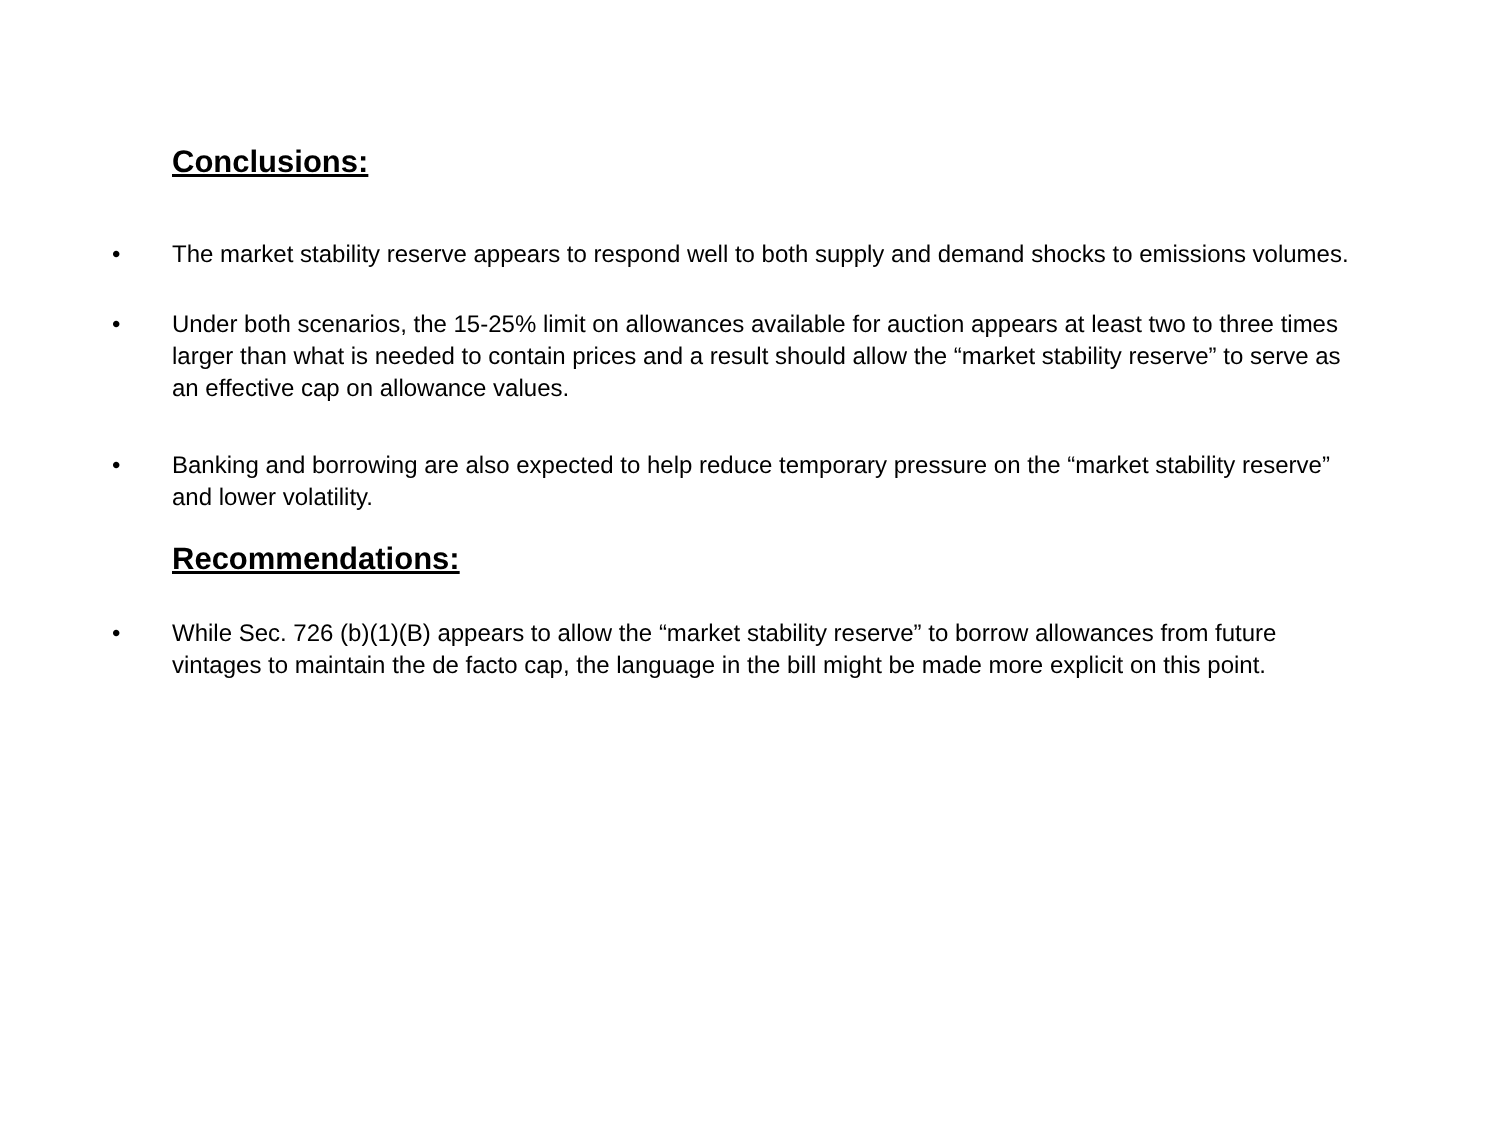Conclusions:
• The market stability reserve appears to respond well to both supply and demand shocks to emissions volumes.
• Under both scenarios, the 15-25% limit on allowances available for auction appears at least two to three times larger than what is needed to contain prices and a result should allow the “market stability reserve” to serve as an effective cap on allowance values.
• Banking and borrowing are also expected to help reduce temporary pressure on the “market stability reserve” and lower volatility.
Recommendations:
• While Sec. 726 (b)(1)(B) appears to allow the “market stability reserve” to borrow allowances from future vintages to maintain the de facto cap, the language in the bill might be made more explicit on this point.